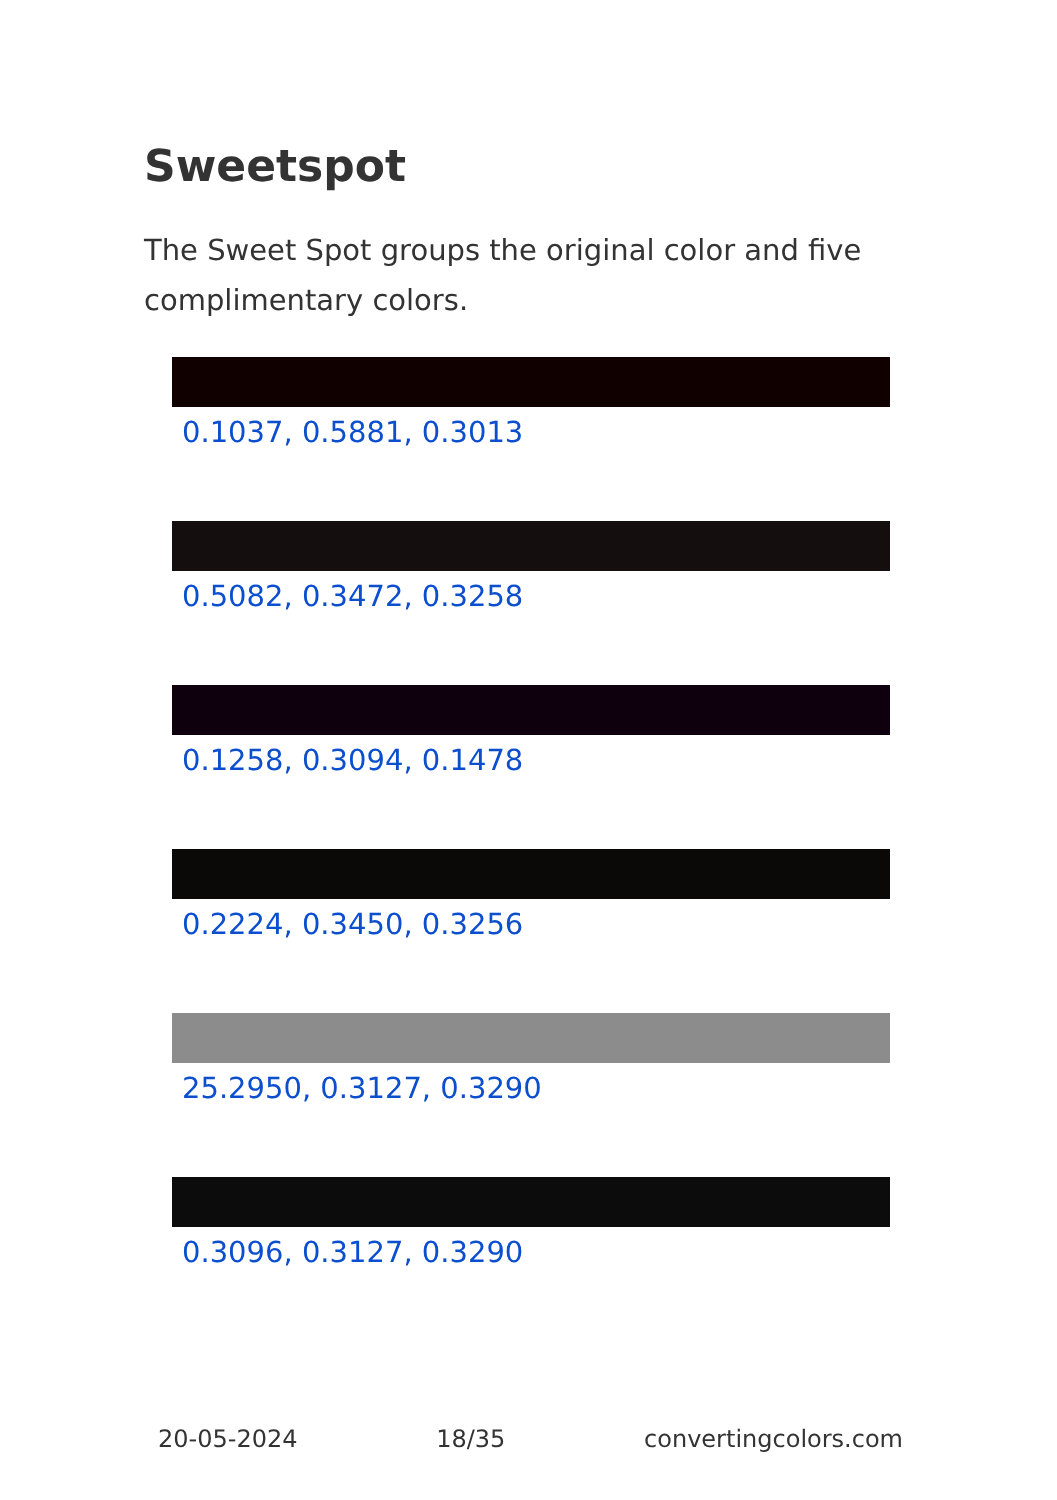Sweetspot
The Sweet Spot groups the original color and five complimentary colors.
0.1037, 0.5881, 0.3013
0.5082, 0.3472, 0.3258
0.1258, 0.3094, 0.1478
0.2224, 0.3450, 0.3256
25.2950, 0.3127, 0.3290
0.3096, 0.3127, 0.3290
20-05-2024 18/35 convertingcolors.com